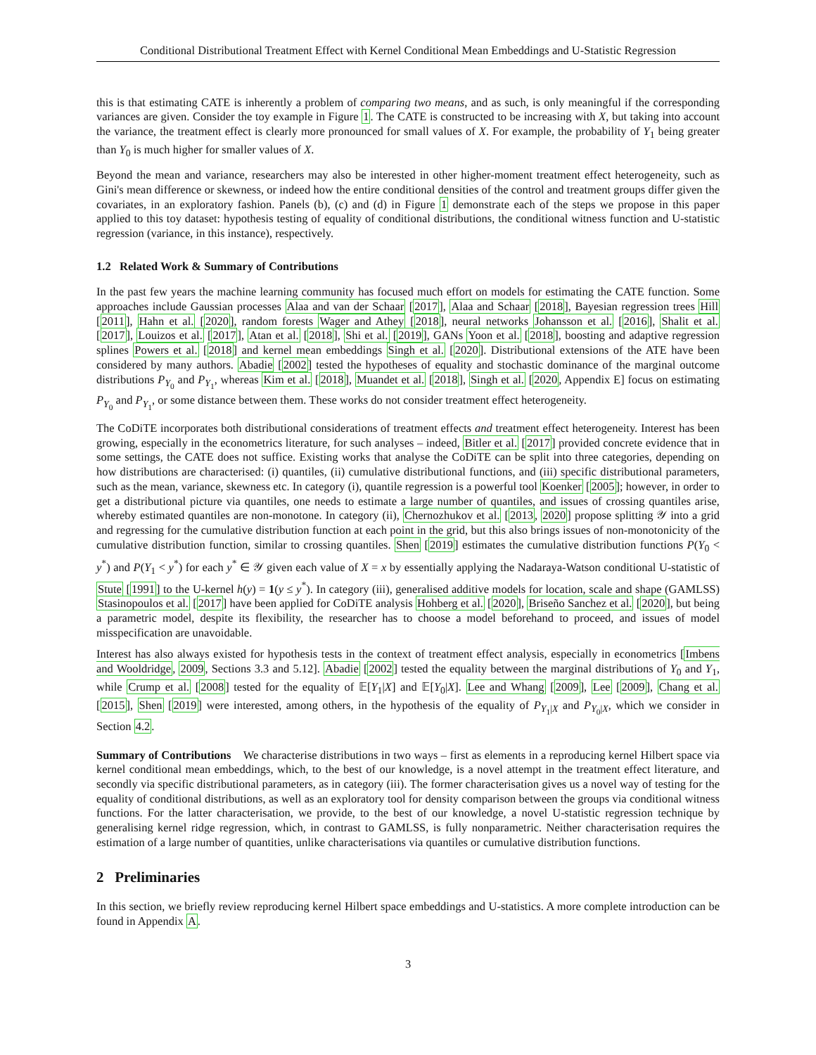Conditional Distributional Treatment Effect with Kernel Conditional Mean Embeddings and U-Statistic Regression
this is that estimating CATE is inherently a problem of comparing two means, and as such, is only meaningful if the corresponding variances are given. Consider the toy example in Figure 1. The CATE is constructed to be increasing with X, but taking into account the variance, the treatment effect is clearly more pronounced for small values of X. For example, the probability of Y<sub>1</sub> being greater than Y<sub>0</sub> is much higher for smaller values of X.
Beyond the mean and variance, researchers may also be interested in other higher-moment treatment effect heterogeneity, such as Gini's mean difference or skewness, or indeed how the entire conditional densities of the control and treatment groups differ given the covariates, in an exploratory fashion. Panels (b), (c) and (d) in Figure 1 demonstrate each of the steps we propose in this paper applied to this toy dataset: hypothesis testing of equality of conditional distributions, the conditional witness function and U-statistic regression (variance, in this instance), respectively.
1.2 Related Work & Summary of Contributions
In the past few years the machine learning community has focused much effort on models for estimating the CATE function. Some approaches include Gaussian processes Alaa and van der Schaar [2017], Alaa and Schaar [2018], Bayesian regression trees Hill [2011], Hahn et al. [2020], random forests Wager and Athey [2018], neural networks Johansson et al. [2016], Shalit et al. [2017], Louizos et al. [2017], Atan et al. [2018], Shi et al. [2019], GANs Yoon et al. [2018], boosting and adaptive regression splines Powers et al. [2018] and kernel mean embeddings Singh et al. [2020]. Distributional extensions of the ATE have been considered by many authors. Abadie [2002] tested the hypotheses of equality and stochastic dominance of the marginal outcome distributions P<sub>Y<sub>0</sub></sub> and P<sub>Y<sub>1</sub></sub>, whereas Kim et al. [2018], Muandet et al. [2018], Singh et al. [2020, Appendix E] focus on estimating P<sub>Y<sub>0</sub></sub> and P<sub>Y<sub>1</sub></sub>, or some distance between them. These works do not consider treatment effect heterogeneity.
The CoDiTE incorporates both distributional considerations of treatment effects and treatment effect heterogeneity. Interest has been growing, especially in the econometrics literature, for such analyses – indeed, Bitler et al. [2017] provided concrete evidence that in some settings, the CATE does not suffice. Existing works that analyse the CoDiTE can be split into three categories, depending on how distributions are characterised: (i) quantiles, (ii) cumulative distributional functions, and (iii) specific distributional parameters, such as the mean, variance, skewness etc. In category (i), quantile regression is a powerful tool Koenker [2005]; however, in order to get a distributional picture via quantiles, one needs to estimate a large number of quantiles, and issues of crossing quantiles arise, whereby estimated quantiles are non-monotone. In category (ii), Chernozhukov et al. [2013, 2020] propose splitting 𝒴 into a grid and regressing for the cumulative distribution function at each point in the grid, but this also brings issues of non-monotonicity of the cumulative distribution function, similar to crossing quantiles. Shen [2019] estimates the cumulative distribution functions P(Y<sub>0</sub> < y<sup>*</sup>) and P(Y<sub>1</sub> < y<sup>*</sup>) for each y<sup>*</sup> ∈ 𝒴 given each value of X = x by essentially applying the Nadaraya-Watson conditional U-statistic of Stute [1991] to the U-kernel h(y) = 1(y ≤ y<sup>*</sup>). In category (iii), generalised additive models for location, scale and shape (GAMLSS) Stasinopoulos et al. [2017] have been applied for CoDiTE analysis Hohberg et al. [2020], Briseño Sanchez et al. [2020], but being a parametric model, despite its flexibility, the researcher has to choose a model beforehand to proceed, and issues of model misspecification are unavoidable.
Interest has also always existed for hypothesis tests in the context of treatment effect analysis, especially in econometrics [Imbens and Wooldridge, 2009, Sections 3.3 and 5.12]. Abadie [2002] tested the equality between the marginal distributions of Y<sub>0</sub> and Y<sub>1</sub>, while Crump et al. [2008] tested for the equality of 𝔼[Y<sub>1</sub>|X] and 𝔼[Y<sub>0</sub>|X]. Lee and Whang [2009], Lee [2009], Chang et al. [2015], Shen [2019] were interested, among others, in the hypothesis of the equality of P<sub>Y<sub>1</sub>|X</sub> and P<sub>Y<sub>0</sub>|X</sub>, which we consider in Section 4.2.
Summary of Contributions We characterise distributions in two ways – first as elements in a reproducing kernel Hilbert space via kernel conditional mean embeddings, which, to the best of our knowledge, is a novel attempt in the treatment effect literature, and secondly via specific distributional parameters, as in category (iii). The former characterisation gives us a novel way of testing for the equality of conditional distributions, as well as an exploratory tool for density comparison between the groups via conditional witness functions. For the latter characterisation, we provide, to the best of our knowledge, a novel U-statistic regression technique by generalising kernel ridge regression, which, in contrast to GAMLSS, is fully nonparametric. Neither characterisation requires the estimation of a large number of quantities, unlike characterisations via quantiles or cumulative distribution functions.
2 Preliminaries
In this section, we briefly review reproducing kernel Hilbert space embeddings and U-statistics. A more complete introduction can be found in Appendix A.
3